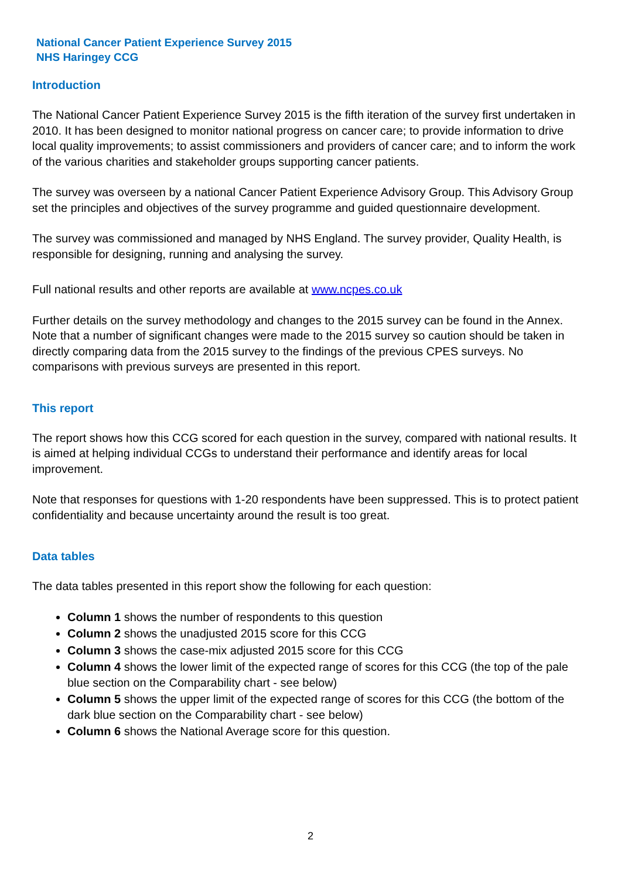National Cancer Patient Experience Survey 2015
NHS Haringey CCG
Introduction
The National Cancer Patient Experience Survey 2015 is the fifth iteration of the survey first undertaken in 2010. It has been designed to monitor national progress on cancer care; to provide information to drive local quality improvements; to assist commissioners and providers of cancer care; and to inform the work of the various charities and stakeholder groups supporting cancer patients.
The survey was overseen by a national Cancer Patient Experience Advisory Group. This Advisory Group set the principles and objectives of the survey programme and guided questionnaire development.
The survey was commissioned and managed by NHS England. The survey provider, Quality Health, is responsible for designing, running and analysing the survey.
Full national results and other reports are available at www.ncpes.co.uk
Further details on the survey methodology and changes to the 2015 survey can be found in the Annex. Note that a number of significant changes were made to the 2015 survey so caution should be taken in directly comparing data from the 2015 survey to the findings of the previous CPES surveys. No comparisons with previous surveys are presented in this report.
This report
The report shows how this CCG scored for each question in the survey, compared with national results. It is aimed at helping individual CCGs to understand their performance and identify areas for local improvement.
Note that responses for questions with 1-20 respondents have been suppressed. This is to protect patient confidentiality and because uncertainty around the result is too great.
Data tables
The data tables presented in this report show the following for each question:
Column 1 shows the number of respondents to this question
Column 2 shows the unadjusted 2015 score for this CCG
Column 3 shows the case-mix adjusted 2015 score for this CCG
Column 4 shows the lower limit of the expected range of scores for this CCG (the top of the pale blue section on the Comparability chart - see below)
Column 5 shows the upper limit of the expected range of scores for this CCG (the bottom of the dark blue section on the Comparability chart - see below)
Column 6 shows the National Average score for this question.
2